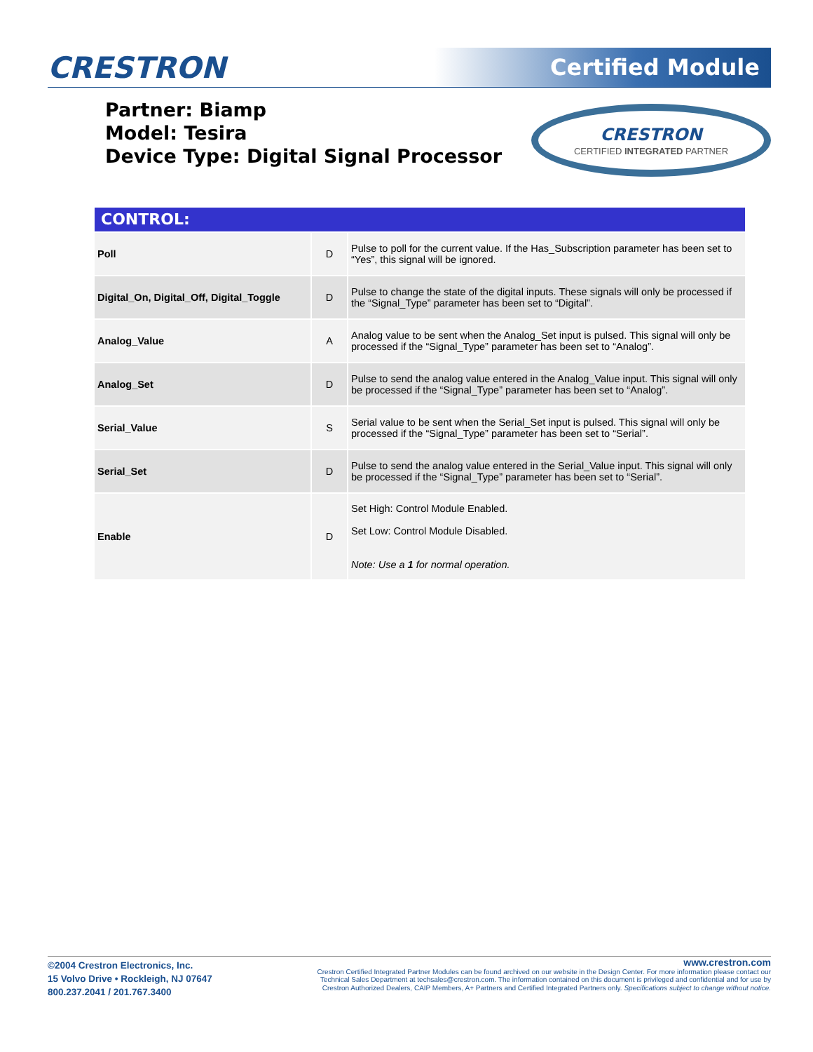CRESTRON Certified Module
Partner: Biamp
Model: Tesira
Device Type: Digital Signal Processor
CRESTRON
CERTIFIED INTEGRATED PARTNER
CONTROL:
| Poll | D | Pulse to poll for the current value. If the Has_Subscription parameter has been set to “Yes”, this signal will be ignored. |
| Digital_On, Digital_Off, Digital_Toggle | D | Pulse to change the state of the digital inputs. These signals will only be processed if the “Signal_Type” parameter has been set to “Digital”. |
| Analog_Value | A | Analog value to be sent when the Analog_Set input is pulsed. This signal will only be processed if the “Signal_Type” parameter has been set to “Analog”. |
| Analog_Set | D | Pulse to send the analog value entered in the Analog_Value input. This signal will only be processed if the “Signal_Type” parameter has been set to “Analog”. |
| Serial_Value | S | Serial value to be sent when the Serial_Set input is pulsed. This signal will only be processed if the “Signal_Type” parameter has been set to “Serial”. |
| Serial_Set | D | Pulse to send the analog value entered in the Serial_Value input. This signal will only be processed if the “Signal_Type” parameter has been set to “Serial”. |
| Enable | D | Set High: Control Module Enabled. Set Low: Control Module Disabled. Note: Use a 1 for normal operation. |
©2004 Crestron Electronics, Inc.
15 Volvo Drive • Rockleigh, NJ 07647
800.237.2041 / 201.767.3400
www.crestron.com
Crestron Certified Integrated Partner Modules can be found archived on our website in the Design Center. For more information please contact our
Technical Sales Department at techsales@crestron.com. The information contained on this document is privileged and confidential and for use by
Crestron Authorized Dealers, CAIP Members, A+ Partners and Certified Integrated Partners only. Specifications subject to change without notice.